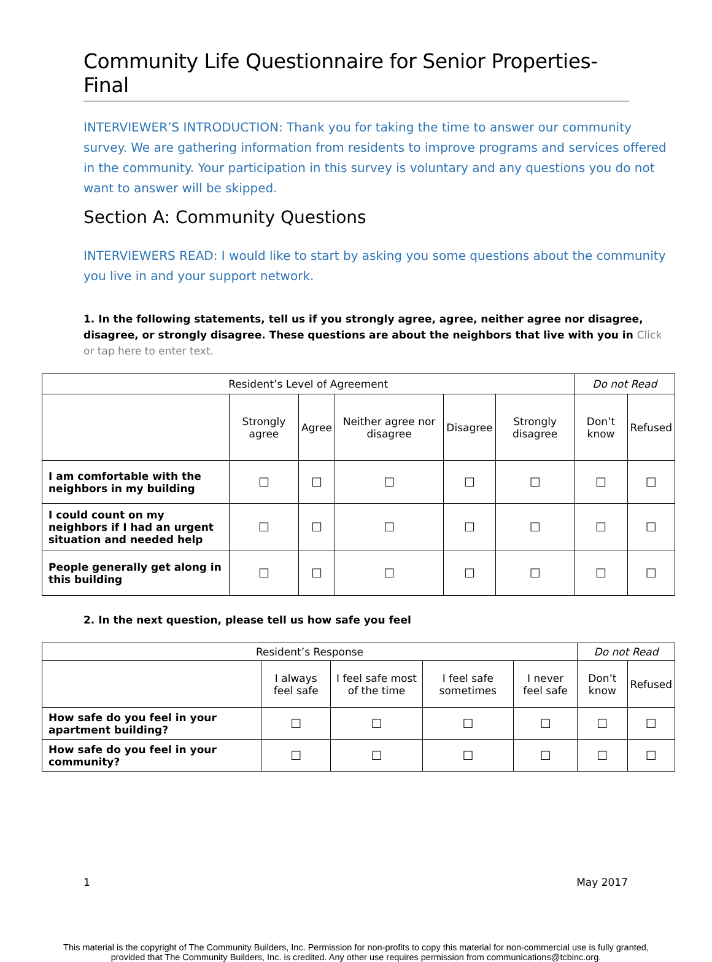Community Life Questionnaire for Senior Properties-Final
INTERVIEWER’S INTRODUCTION: Thank you for taking the time to answer our community survey. We are gathering information from residents to improve programs and services offered in the community. Your participation in this survey is voluntary and any questions you do not want to answer will be skipped.
Section A: Community Questions
INTERVIEWERS READ: I would like to start by asking you some questions about the community you live in and your support network.
1. In the following statements, tell us if you strongly agree, agree, neither agree nor disagree, disagree, or strongly disagree. These questions are about the neighbors that live with you in Click or tap here to enter text.
| Resident’s Level of Agreement | | | | | | Do not Read | |
| --- | --- | --- | --- | --- | --- | --- | --- |
| | Strongly agree | Agree | Neither agree nor disagree | Disagree | Strongly disagree | Don’t know | Refused |
| I am comfortable with the neighbors in my building | ☐ | ☐ | ☐ | ☐ | ☐ | ☐ | ☐ |
| I could count on my neighbors if I had an urgent situation and needed help | ☐ | ☐ | ☐ | ☐ | ☐ | ☐ | ☐ |
| People generally get along in this building | ☐ | ☐ | ☐ | ☐ | ☐ | ☐ | ☐ |
2. In the next question, please tell us how safe you feel
| Resident’s Response | | | | | Do not Read | |
| --- | --- | --- | --- | --- | --- | --- |
| | I always feel safe | I feel safe most of the time | I feel safe sometimes | I never feel safe | Don’t know | Refused |
| How safe do you feel in your apartment building? | ☐ | ☐ | ☐ | ☐ | ☐ | ☐ |
| How safe do you feel in your community? | ☐ | ☐ | ☐ | ☐ | ☐ | ☐ |
1 May 2017
This material is the copyright of The Community Builders, Inc. Permission for non-profits to copy this material for non-commercial use is fully granted,
provided that The Community Builders, Inc. is credited. Any other use requires permission from communications@tcbinc.org.